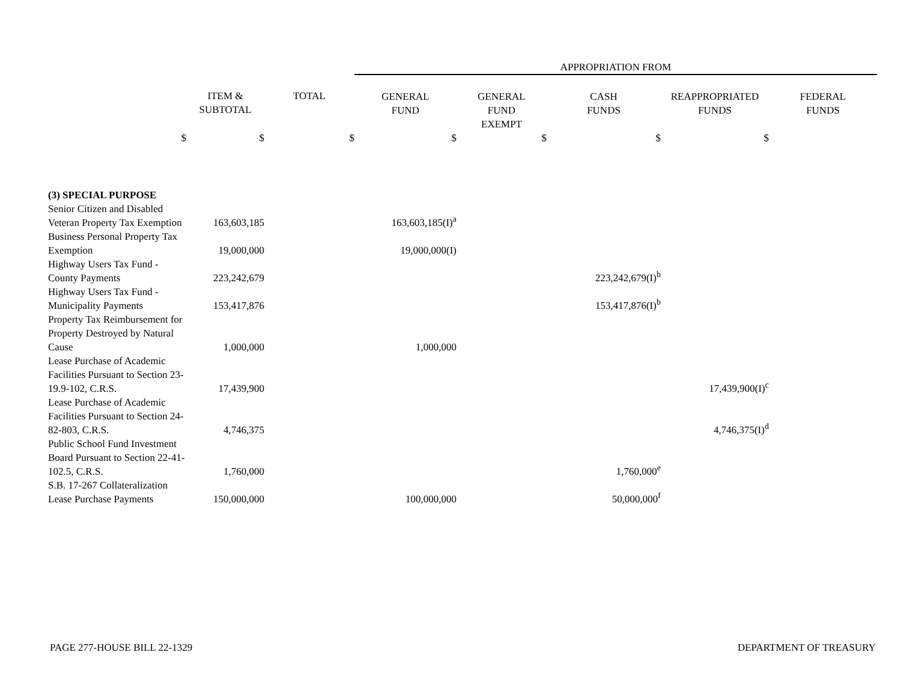| | | | APPROPRIATION FROM | | | | |
| | ITEM & SUBTOTAL | TOTAL | GENERAL FUND | GENERAL FUND EXEMPT | CASH FUNDS | REAPPROPRIATED FUNDS | FEDERAL FUNDS |
| $ | $ | $ | $ | $ | $ | $ | |
| (3) SPECIAL PURPOSE | | | | | | | |
| Senior Citizen and Disabled Veteran Property Tax Exemption | 163,603,185 | | 163,603,185(I)<sup>a</sup> | | | | |
| Business Personal Property Tax Exemption | 19,000,000 | | 19,000,000(I) | | | | |
| Highway Users Tax Fund - County Payments | 223,242,679 | | | | 223,242,679(I)<sup>b</sup> | | |
| Highway Users Tax Fund - Municipality Payments | 153,417,876 | | | | 153,417,876(I)<sup>b</sup> | | |
| Property Tax Reimbursement for Property Destroyed by Natural Cause | 1,000,000 | | 1,000,000 | | | | |
| Lease Purchase of Academic Facilities Pursuant to Section 23-19.9-102, C.R.S. | 17,439,900 | | | | | 17,439,900(I)<sup>c</sup> | |
| Lease Purchase of Academic Facilities Pursuant to Section 24-82-803, C.R.S. | 4,746,375 | | | | | 4,746,375(I)<sup>d</sup> | |
| Public School Fund Investment Board Pursuant to Section 22-41-102.5, C.R.S. | 1,760,000 | | | | 1,760,000<sup>e</sup> | | |
| S.B. 17-267 Collateralization Lease Purchase Payments | 150,000,000 | | 100,000,000 | | 50,000,000<sup>f</sup> | | |
PAGE 277-HOUSE BILL 22-1329 DEPARTMENT OF TREASURY